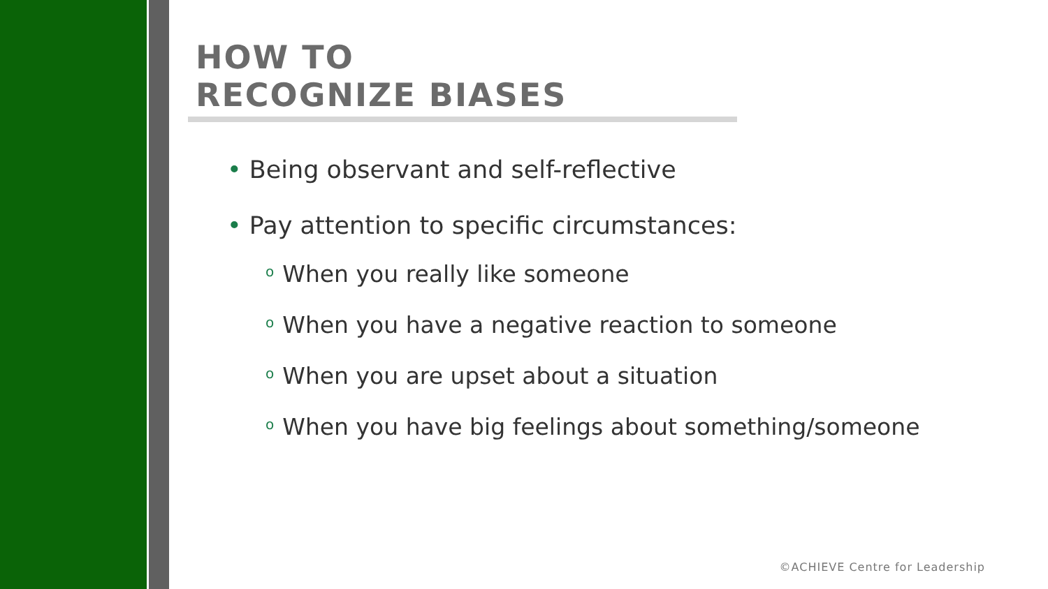HOW TO
RECOGNIZE BIASES
• Being observant and self-reflective
• Pay attention to specific circumstances:
o When you really like someone
o When you have a negative reaction to someone
o When you are upset about a situation
o When you have big feelings about something/someone
©ACHIEVE Centre for Leadership